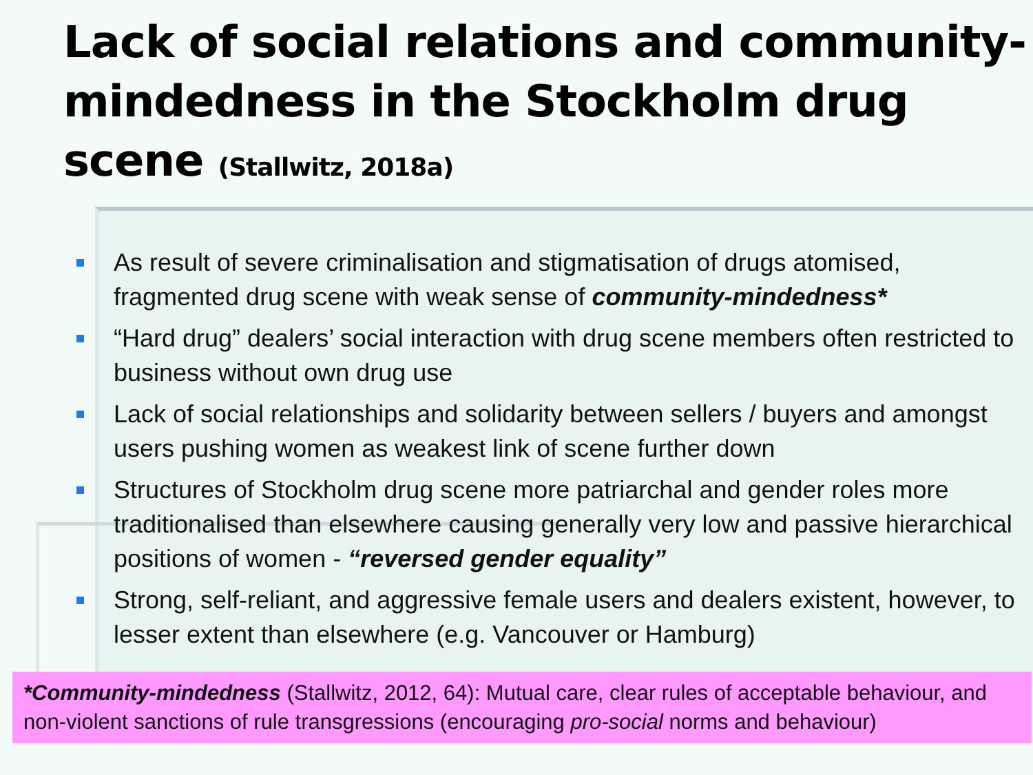Lack of social relations and community-mindedness in the Stockholm drug scene (Stallwitz, 2018a)
As result of severe criminalisation and stigmatisation of drugs atomised, fragmented drug scene with weak sense of community-mindedness*
“Hard drug” dealers’ social interaction with drug scene members often restricted to business without own drug use
Lack of social relationships and solidarity between sellers / buyers and amongst users pushing women as weakest link of scene further down
Structures of Stockholm drug scene more patriarchal and gender roles more traditionalised than elsewhere causing generally very low and passive hierarchical positions of women - “reversed gender equality”
Strong, self-reliant, and aggressive female users and dealers existent, however, to lesser extent than elsewhere (e.g. Vancouver or Hamburg)
*Community-mindedness (Stallwitz, 2012, 64): Mutual care, clear rules of acceptable behaviour, and non-violent sanctions of rule transgressions (encouraging pro-social norms and behaviour)